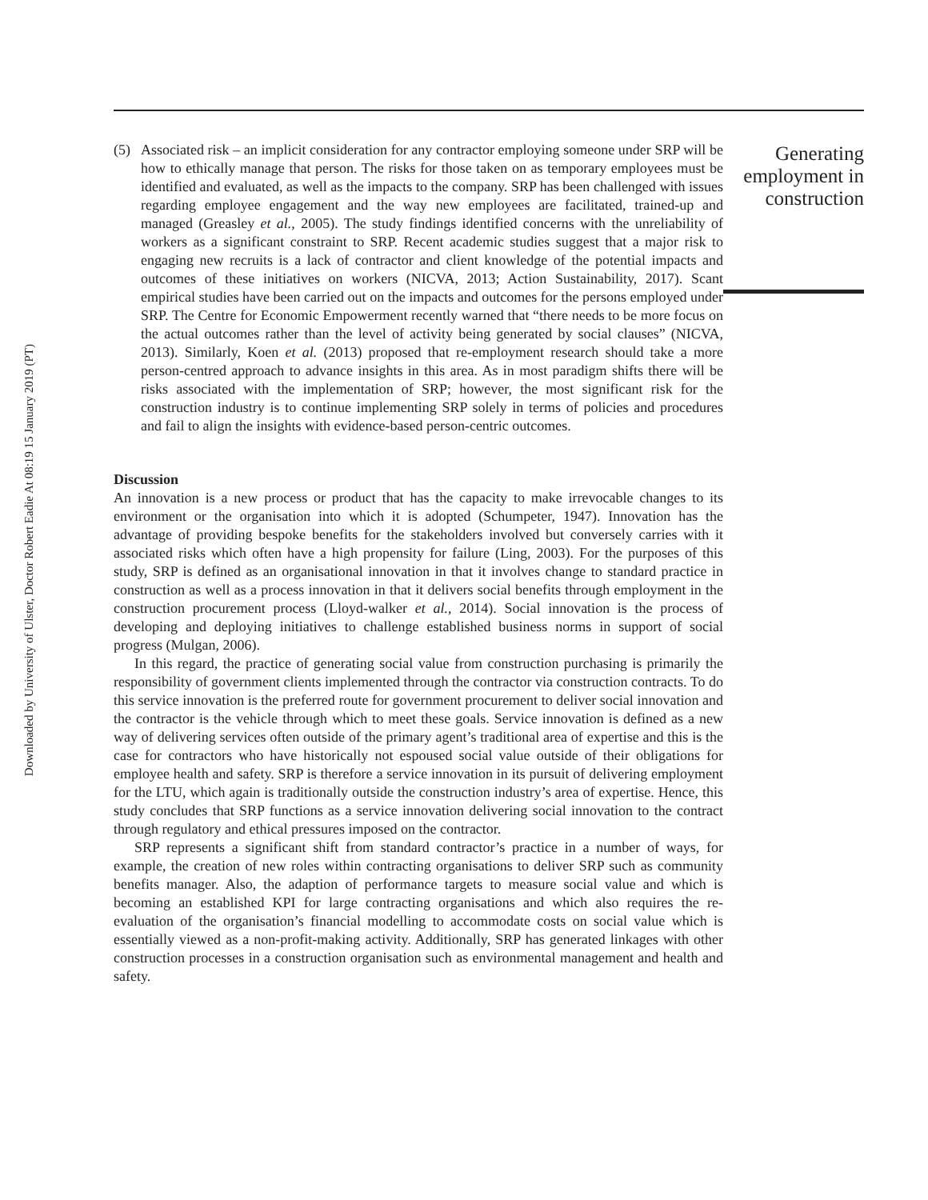Downloaded by University of Ulster, Doctor Robert Eadie At 08:19 15 January 2019 (PT)
(5) Associated risk – an implicit consideration for any contractor employing someone under SRP will be how to ethically manage that person. The risks for those taken on as temporary employees must be identified and evaluated, as well as the impacts to the company. SRP has been challenged with issues regarding employee engagement and the way new employees are facilitated, trained-up and managed (Greasley et al., 2005). The study findings identified concerns with the unreliability of workers as a significant constraint to SRP. Recent academic studies suggest that a major risk to engaging new recruits is a lack of contractor and client knowledge of the potential impacts and outcomes of these initiatives on workers (NICVA, 2013; Action Sustainability, 2017). Scant empirical studies have been carried out on the impacts and outcomes for the persons employed under SRP. The Centre for Economic Empowerment recently warned that “there needs to be more focus on the actual outcomes rather than the level of activity being generated by social clauses” (NICVA, 2013). Similarly, Koen et al. (2013) proposed that re-employment research should take a more person-centred approach to advance insights in this area. As in most paradigm shifts there will be risks associated with the implementation of SRP; however, the most significant risk for the construction industry is to continue implementing SRP solely in terms of policies and procedures and fail to align the insights with evidence-based person-centric outcomes.
Discussion
An innovation is a new process or product that has the capacity to make irrevocable changes to its environment or the organisation into which it is adopted (Schumpeter, 1947). Innovation has the advantage of providing bespoke benefits for the stakeholders involved but conversely carries with it associated risks which often have a high propensity for failure (Ling, 2003). For the purposes of this study, SRP is defined as an organisational innovation in that it involves change to standard practice in construction as well as a process innovation in that it delivers social benefits through employment in the construction procurement process (Lloyd-walker et al., 2014). Social innovation is the process of developing and deploying initiatives to challenge established business norms in support of social progress (Mulgan, 2006).
In this regard, the practice of generating social value from construction purchasing is primarily the responsibility of government clients implemented through the contractor via construction contracts. To do this service innovation is the preferred route for government procurement to deliver social innovation and the contractor is the vehicle through which to meet these goals. Service innovation is defined as a new way of delivering services often outside of the primary agent’s traditional area of expertise and this is the case for contractors who have historically not espoused social value outside of their obligations for employee health and safety. SRP is therefore a service innovation in its pursuit of delivering employment for the LTU, which again is traditionally outside the construction industry’s area of expertise. Hence, this study concludes that SRP functions as a service innovation delivering social innovation to the contract through regulatory and ethical pressures imposed on the contractor.
SRP represents a significant shift from standard contractor’s practice in a number of ways, for example, the creation of new roles within contracting organisations to deliver SRP such as community benefits manager. Also, the adaption of performance targets to measure social value and which is becoming an established KPI for large contracting organisations and which also requires the re-evaluation of the organisation’s financial modelling to accommodate costs on social value which is essentially viewed as a non-profit-making activity. Additionally, SRP has generated linkages with other construction processes in a construction organisation such as environmental management and health and safety.
Generating employment in construction